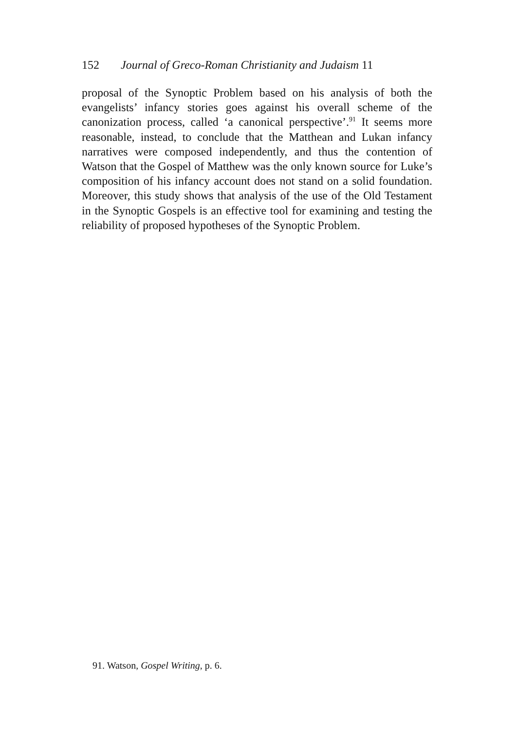152 Journal of Greco-Roman Christianity and Judaism 11
proposal of the Synoptic Problem based on his analysis of both the evangelists’ infancy stories goes against his overall scheme of the canonization process, called ‘a canonical perspective’.<sup>91</sup> It seems more reasonable, instead, to conclude that the Matthean and Lukan infancy narratives were composed independently, and thus the contention of Watson that the Gospel of Matthew was the only known source for Luke’s composition of his infancy account does not stand on a solid foundation. Moreover, this study shows that analysis of the use of the Old Testament in the Synoptic Gospels is an effective tool for examining and testing the reliability of proposed hypotheses of the Synoptic Problem.
91. Watson, Gospel Writing, p. 6.